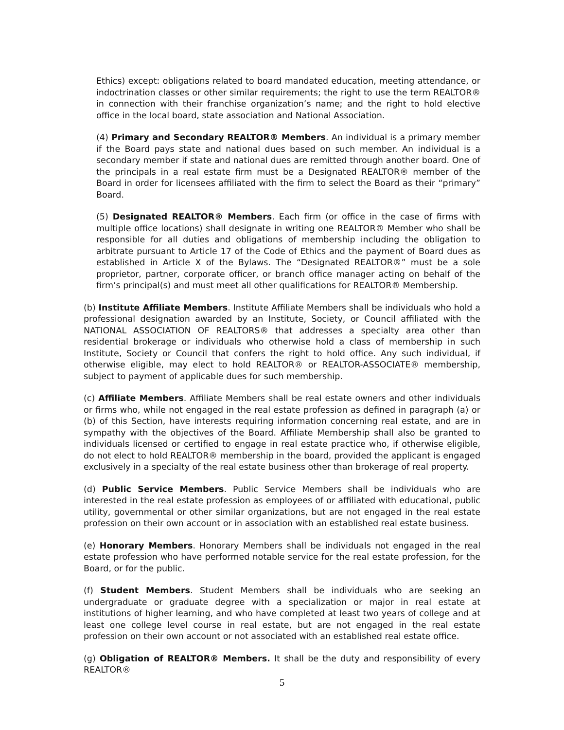Ethics) except: obligations related to board mandated education, meeting attendance, or indoctrination classes or other similar requirements; the right to use the term REALTOR® in connection with their franchise organization’s name; and the right to hold elective office in the local board, state association and National Association.
(4) Primary and Secondary REALTOR® Members. An individual is a primary member if the Board pays state and national dues based on such member. An individual is a secondary member if state and national dues are remitted through another board. One of the principals in a real estate firm must be a Designated REALTOR® member of the Board in order for licensees affiliated with the firm to select the Board as their “primary” Board.
(5) Designated REALTOR® Members. Each firm (or office in the case of firms with multiple office locations) shall designate in writing one REALTOR® Member who shall be responsible for all duties and obligations of membership including the obligation to arbitrate pursuant to Article 17 of the Code of Ethics and the payment of Board dues as established in Article X of the Bylaws. The “Designated REALTOR®” must be a sole proprietor, partner, corporate officer, or branch office manager acting on behalf of the firm’s principal(s) and must meet all other qualifications for REALTOR® Membership.
(b) Institute Affiliate Members. Institute Affiliate Members shall be individuals who hold a professional designation awarded by an Institute, Society, or Council affiliated with the NATIONAL ASSOCIATION OF REALTORS® that addresses a specialty area other than residential brokerage or individuals who otherwise hold a class of membership in such Institute, Society or Council that confers the right to hold office. Any such individual, if otherwise eligible, may elect to hold REALTOR® or REALTOR-ASSOCIATE® membership, subject to payment of applicable dues for such membership.
(c) Affiliate Members. Affiliate Members shall be real estate owners and other individuals or firms who, while not engaged in the real estate profession as defined in paragraph (a) or (b) of this Section, have interests requiring information concerning real estate, and are in sympathy with the objectives of the Board. Affiliate Membership shall also be granted to individuals licensed or certified to engage in real estate practice who, if otherwise eligible, do not elect to hold REALTOR® membership in the board, provided the applicant is engaged exclusively in a specialty of the real estate business other than brokerage of real property.
(d) Public Service Members. Public Service Members shall be individuals who are interested in the real estate profession as employees of or affiliated with educational, public utility, governmental or other similar organizations, but are not engaged in the real estate profession on their own account or in association with an established real estate business.
(e) Honorary Members. Honorary Members shall be individuals not engaged in the real estate profession who have performed notable service for the real estate profession, for the Board, or for the public.
(f) Student Members. Student Members shall be individuals who are seeking an undergraduate or graduate degree with a specialization or major in real estate at institutions of higher learning, and who have completed at least two years of college and at least one college level course in real estate, but are not engaged in the real estate profession on their own account or not associated with an established real estate office.
(g) Obligation of REALTOR® Members. It shall be the duty and responsibility of every REALTOR®
5